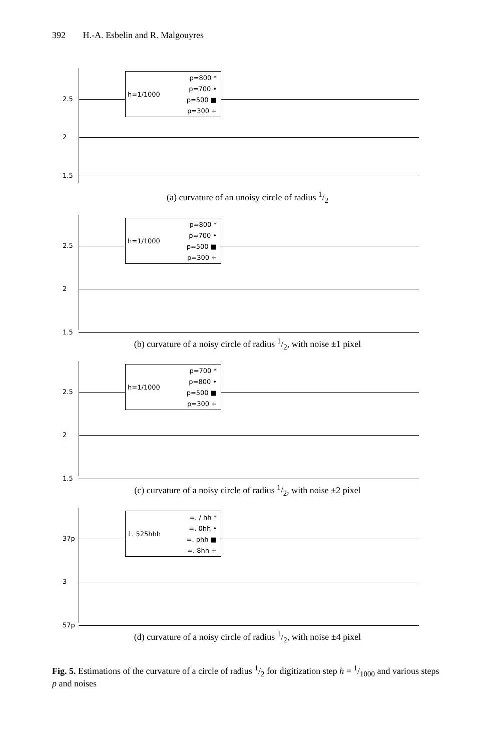392 H.-A. Esbelin and R. Malgouyres
2.5
2
1.5
h=1/1000
p=800 *
p=700 •
p=500 ■
p=300 +
(a) curvature of an unoisy circle of radius 1/2
2.5
2
1.5
h=1/1000
p=800 *
p=700 •
p=500 ■
p=300 +
(b) curvature of a noisy circle of radius 1/2, with noise ±1 pixel
2.5
2
1.5
h=1/1000
p=700 *
p=800 •
p=500 ■
p=300 +
(c) curvature of a noisy circle of radius 1/2, with noise ±2 pixel
37p
3
57p
1. 525hhh
=. / hh *
=. 0hh •
=. phh ■
=. 8hh +
(d) curvature of a noisy circle of radius 1/2, with noise ±4 pixel
Fig. 5. Estimations of the curvature of a circle of radius 1/2 for digitization step h = 1/1000 and various steps p and noises